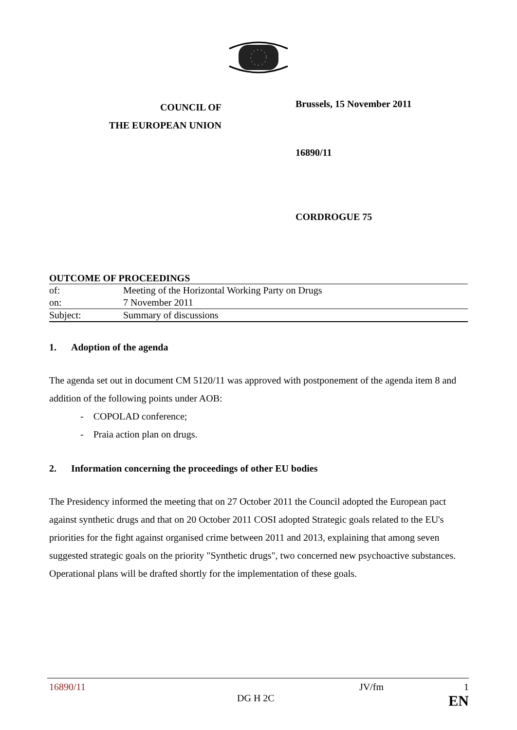COUNCIL OF
THE EUROPEAN UNION
Brussels, 15 November 2011
16890/11
CORDROGUE 75
OUTCOME OF PROCEEDINGS
| of: | Meeting of the Horizontal Working Party on Drugs |
| on: | 7 November 2011 |
| Subject: | Summary of discussions |
1. Adoption of the agenda
The agenda set out in document CM 5120/11 was approved with postponement of the agenda item 8 and addition of the following points under AOB:
- COPOLAD conference;
- Praia action plan on drugs.
2. Information concerning the proceedings of other EU bodies
The Presidency informed the meeting that on 27 October 2011 the Council adopted the European pact against synthetic drugs and that on 20 October 2011 COSI adopted Strategic goals related to the EU's priorities for the fight against organised crime between 2011 and 2013, explaining that among seven suggested strategic goals on the priority "Synthetic drugs", two concerned new psychoactive substances. Operational plans will be drafted shortly for the implementation of these goals.
16890/11 JV/fm 1
DG H 2C EN